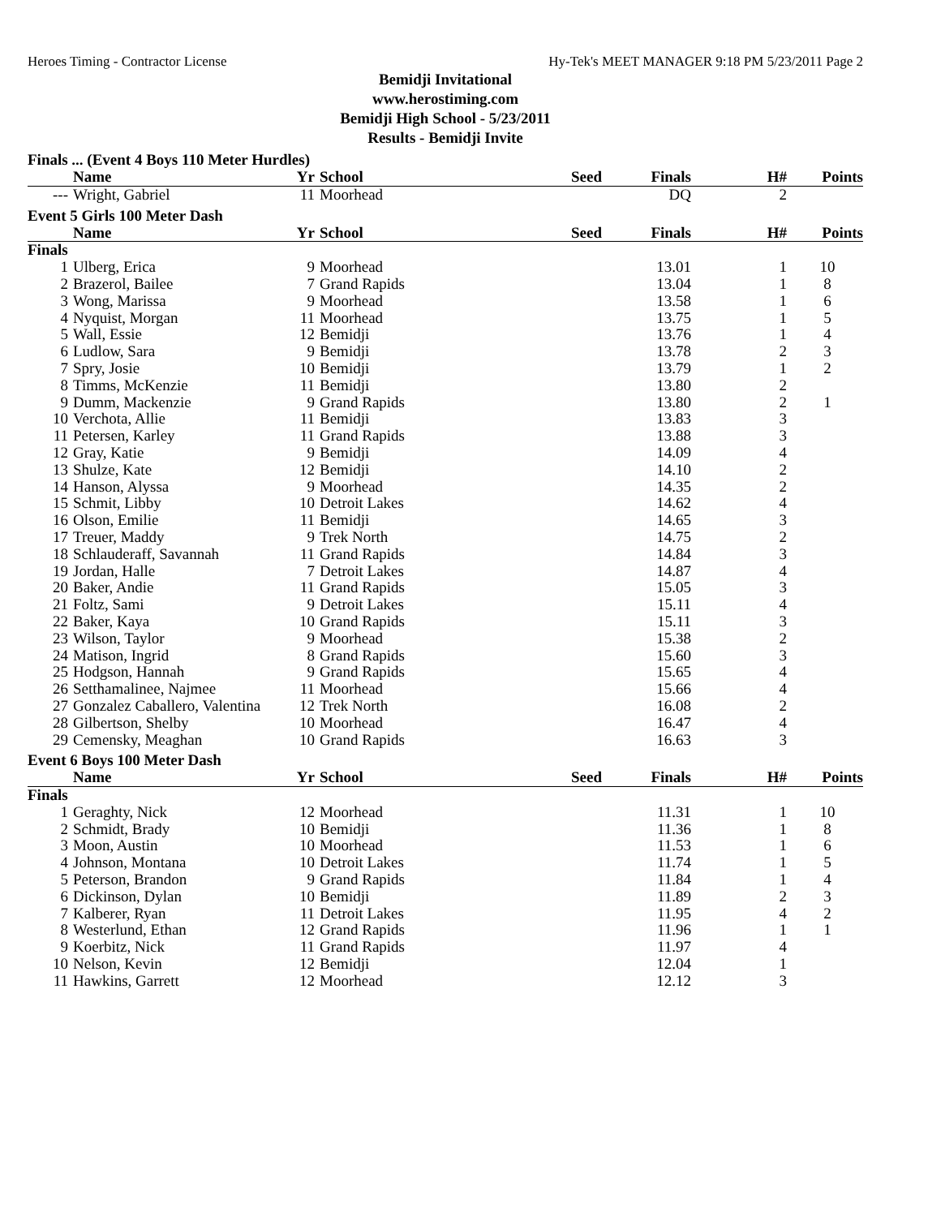Heroes Timing - Contractor License Hy-Tek's MEET MANAGER 9:18 PM 5/23/2011 Page 2
Bemidji Invitational
www.herostiming.com
Bemidji High School - 5/23/2011
Results - Bemidji Invite
Finals ... (Event 4 Boys 110 Meter Hurdles)
| | Name | Yr | School | Seed | Finals | H# | Points |
| --- | --- | --- | --- | --- | --- | --- | --- |
| --- | Wright, Gabriel | 11 | Moorhead | | DQ | 2 | |
Event 5 Girls 100 Meter Dash
| | Name | Yr | School | Seed | Finals | H# | Points |
| --- | --- | --- | --- | --- | --- | --- | --- |
| Finals | | | | | | | |
| 1 | Ulberg, Erica | 9 | Moorhead | | 13.01 | 1 | 10 |
| 2 | Brazerol, Bailee | 7 | Grand Rapids | | 13.04 | 1 | 8 |
| 3 | Wong, Marissa | 9 | Moorhead | | 13.58 | 1 | 6 |
| 4 | Nyquist, Morgan | 11 | Moorhead | | 13.75 | 1 | 5 |
| 5 | Wall, Essie | 12 | Bemidji | | 13.76 | 1 | 4 |
| 6 | Ludlow, Sara | 9 | Bemidji | | 13.78 | 2 | 3 |
| 7 | Spry, Josie | 10 | Bemidji | | 13.79 | 1 | 2 |
| 8 | Timms, McKenzie | 11 | Bemidji | | 13.80 | 2 | |
| 9 | Dumm, Mackenzie | 9 | Grand Rapids | | 13.80 | 2 | 1 |
| 10 | Verchota, Allie | 11 | Bemidji | | 13.83 | 3 | |
| 11 | Petersen, Karley | 11 | Grand Rapids | | 13.88 | 3 | |
| 12 | Gray, Katie | 9 | Bemidji | | 14.09 | 4 | |
| 13 | Shulze, Kate | 12 | Bemidji | | 14.10 | 2 | |
| 14 | Hanson, Alyssa | 9 | Moorhead | | 14.35 | 2 | |
| 15 | Schmit, Libby | 10 | Detroit Lakes | | 14.62 | 4 | |
| 16 | Olson, Emilie | 11 | Bemidji | | 14.65 | 3 | |
| 17 | Treuer, Maddy | 9 | Trek North | | 14.75 | 2 | |
| 18 | Schlauderaff, Savannah | 11 | Grand Rapids | | 14.84 | 3 | |
| 19 | Jordan, Halle | 7 | Detroit Lakes | | 14.87 | 4 | |
| 20 | Baker, Andie | 11 | Grand Rapids | | 15.05 | 3 | |
| 21 | Foltz, Sami | 9 | Detroit Lakes | | 15.11 | 4 | |
| 22 | Baker, Kaya | 10 | Grand Rapids | | 15.11 | 3 | |
| 23 | Wilson, Taylor | 9 | Moorhead | | 15.38 | 2 | |
| 24 | Matison, Ingrid | 8 | Grand Rapids | | 15.60 | 3 | |
| 25 | Hodgson, Hannah | 9 | Grand Rapids | | 15.65 | 4 | |
| 26 | Setthamalinee, Najmee | 11 | Moorhead | | 15.66 | 4 | |
| 27 | Gonzalez Caballero, Valentina | 12 | Trek North | | 16.08 | 2 | |
| 28 | Gilbertson, Shelby | 10 | Moorhead | | 16.47 | 4 | |
| 29 | Cemensky, Meaghan | 10 | Grand Rapids | | 16.63 | 3 | |
Event 6 Boys 100 Meter Dash
| | Name | Yr | School | Seed | Finals | H# | Points |
| --- | --- | --- | --- | --- | --- | --- | --- |
| Finals | | | | | | | |
| 1 | Geraghty, Nick | 12 | Moorhead | | 11.31 | 1 | 10 |
| 2 | Schmidt, Brady | 10 | Bemidji | | 11.36 | 1 | 8 |
| 3 | Moon, Austin | 10 | Moorhead | | 11.53 | 1 | 6 |
| 4 | Johnson, Montana | 10 | Detroit Lakes | | 11.74 | 1 | 5 |
| 5 | Peterson, Brandon | 9 | Grand Rapids | | 11.84 | 1 | 4 |
| 6 | Dickinson, Dylan | 10 | Bemidji | | 11.89 | 2 | 3 |
| 7 | Kalberer, Ryan | 11 | Detroit Lakes | | 11.95 | 4 | 2 |
| 8 | Westerlund, Ethan | 12 | Grand Rapids | | 11.96 | 1 | 1 |
| 9 | Koerbitz, Nick | 11 | Grand Rapids | | 11.97 | 4 | |
| 10 | Nelson, Kevin | 12 | Bemidji | | 12.04 | 1 | |
| 11 | Hawkins, Garrett | 12 | Moorhead | | 12.12 | 3 | |